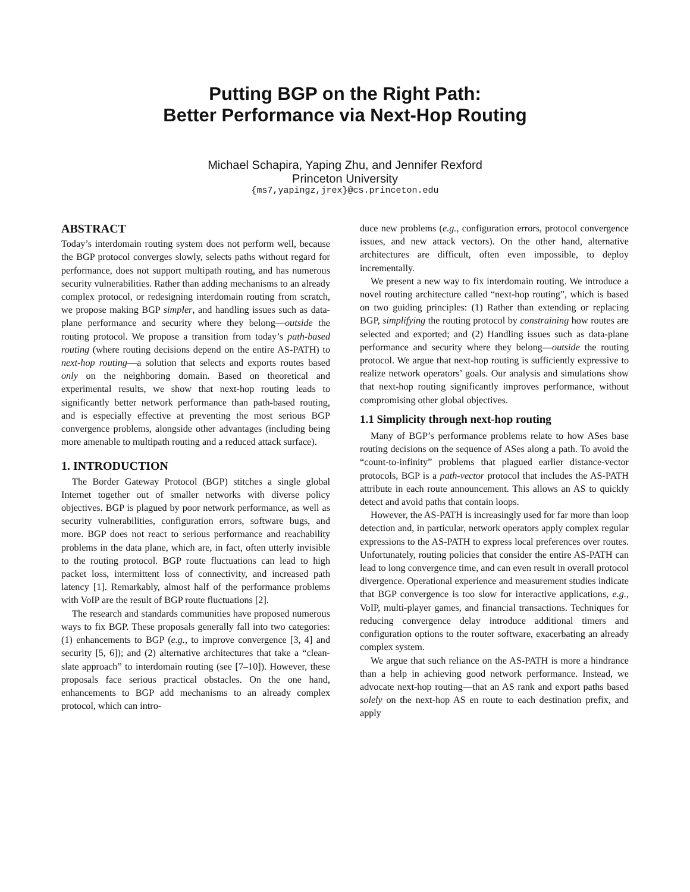Putting BGP on the Right Path:
Better Performance via Next-Hop Routing
Michael Schapira, Yaping Zhu, and Jennifer Rexford
Princeton University
{ms7,yapingz,jrex}@cs.princeton.edu
ABSTRACT
Today’s interdomain routing system does not perform well, because the BGP protocol converges slowly, selects paths without regard for performance, does not support multipath routing, and has numerous security vulnerabilities. Rather than adding mechanisms to an already complex protocol, or redesigning interdomain routing from scratch, we propose making BGP simpler, and handling issues such as data-plane performance and security where they belong—outside the routing protocol. We propose a transition from today’s path-based routing (where routing decisions depend on the entire AS-PATH) to next-hop routing—a solution that selects and exports routes based only on the neighboring domain. Based on theoretical and experimental results, we show that next-hop routing leads to significantly better network performance than path-based routing, and is especially effective at preventing the most serious BGP convergence problems, alongside other advantages (including being more amenable to multipath routing and a reduced attack surface).
1. INTRODUCTION
The Border Gateway Protocol (BGP) stitches a single global Internet together out of smaller networks with diverse policy objectives. BGP is plagued by poor network performance, as well as security vulnerabilities, configuration errors, software bugs, and more. BGP does not react to serious performance and reachability problems in the data plane, which are, in fact, often utterly invisible to the routing protocol. BGP route fluctuations can lead to high packet loss, intermittent loss of connectivity, and increased path latency [1]. Remarkably, almost half of the performance problems with VoIP are the result of BGP route fluctuations [2].
The research and standards communities have proposed numerous ways to fix BGP. These proposals generally fall into two categories: (1) enhancements to BGP (e.g., to improve convergence [3, 4] and security [5, 6]); and (2) alternative architectures that take a “clean-slate approach” to interdomain routing (see [7–10]). However, these proposals face serious practical obstacles. On the one hand, enhancements to BGP add mechanisms to an already complex protocol, which can intro-
duce new problems (e.g., configuration errors, protocol convergence issues, and new attack vectors). On the other hand, alternative architectures are difficult, often even impossible, to deploy incrementally.
We present a new way to fix interdomain routing. We introduce a novel routing architecture called “next-hop routing”, which is based on two guiding principles: (1) Rather than extending or replacing BGP, simplifying the routing protocol by constraining how routes are selected and exported; and (2) Handling issues such as data-plane performance and security where they belong—outside the routing protocol. We argue that next-hop routing is sufficiently expressive to realize network operators’ goals. Our analysis and simulations show that next-hop routing significantly improves performance, without compromising other global objectives.
1.1 Simplicity through next-hop routing
Many of BGP’s performance problems relate to how ASes base routing decisions on the sequence of ASes along a path. To avoid the “count-to-infinity” problems that plagued earlier distance-vector protocols, BGP is a path-vector protocol that includes the AS-PATH attribute in each route announcement. This allows an AS to quickly detect and avoid paths that contain loops.
However, the AS-PATH is increasingly used for far more than loop detection and, in particular, network operators apply complex regular expressions to the AS-PATH to express local preferences over routes. Unfortunately, routing policies that consider the entire AS-PATH can lead to long convergence time, and can even result in overall protocol divergence. Operational experience and measurement studies indicate that BGP convergence is too slow for interactive applications, e.g., VoIP, multi-player games, and financial transactions. Techniques for reducing convergence delay introduce additional timers and configuration options to the router software, exacerbating an already complex system.
We argue that such reliance on the AS-PATH is more a hindrance than a help in achieving good network performance. Instead, we advocate next-hop routing—that an AS rank and export paths based solely on the next-hop AS en route to each destination prefix, and apply